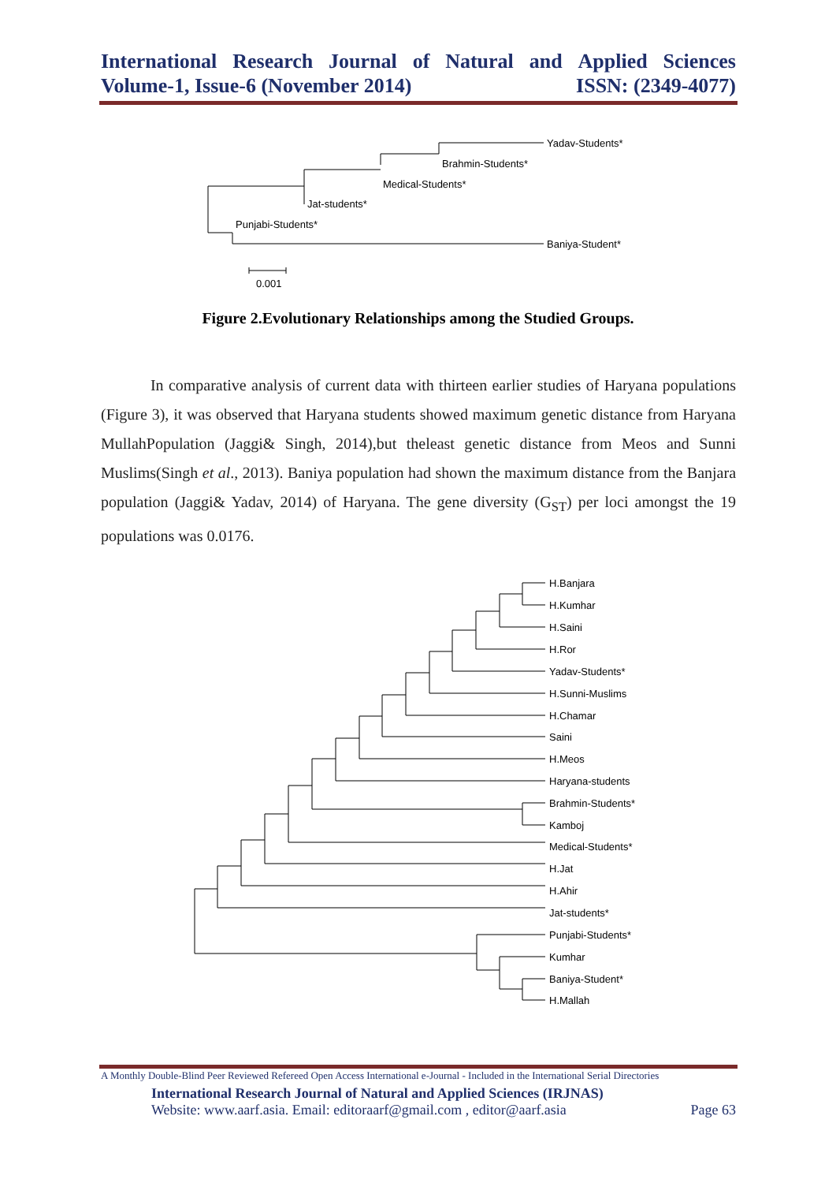International Research Journal of Natural and Applied Sciences
Volume-1, Issue-6 (November 2014) ISSN: (2349-4077)
Yadav-Students*
Brahmin-Students*
Medical-Students*
Jat-students*
Punjabi-Students*
Baniya-Student*
0.001
Figure 2.Evolutionary Relationships among the Studied Groups.
In comparative analysis of current data with thirteen earlier studies of Haryana populations (Figure 3), it was observed that Haryana students showed maximum genetic distance from Haryana MullahPopulation (Jaggi& Singh, 2014),but theleast genetic distance from Meos and Sunni Muslims(Singh et al., 2013). Baniya population had shown the maximum distance from the Banjara population (Jaggi& Yadav, 2014) of Haryana. The gene diversity (G<sub>ST</sub>) per loci amongst the 19 populations was 0.0176.
H.Banjara
H.Kumhar
H.Saini
H.Ror
Yadav-Students*
H.Sunni-Muslims
H.Chamar
Saini
H.Meos
Haryana-students
Brahmin-Students*
Kamboj
Medical-Students*
H.Jat
H.Ahir
Jat-students*
Punjabi-Students*
Kumhar
Baniya-Student*
H.Mallah
A Monthly Double-Blind Peer Reviewed Refereed Open Access International e-Journal - Included in the International Serial Directories
International Research Journal of Natural and Applied Sciences (IRJNAS)
Website: www.aarf.asia. Email: editoraarf@gmail.com , editor@aarf.asia Page 63